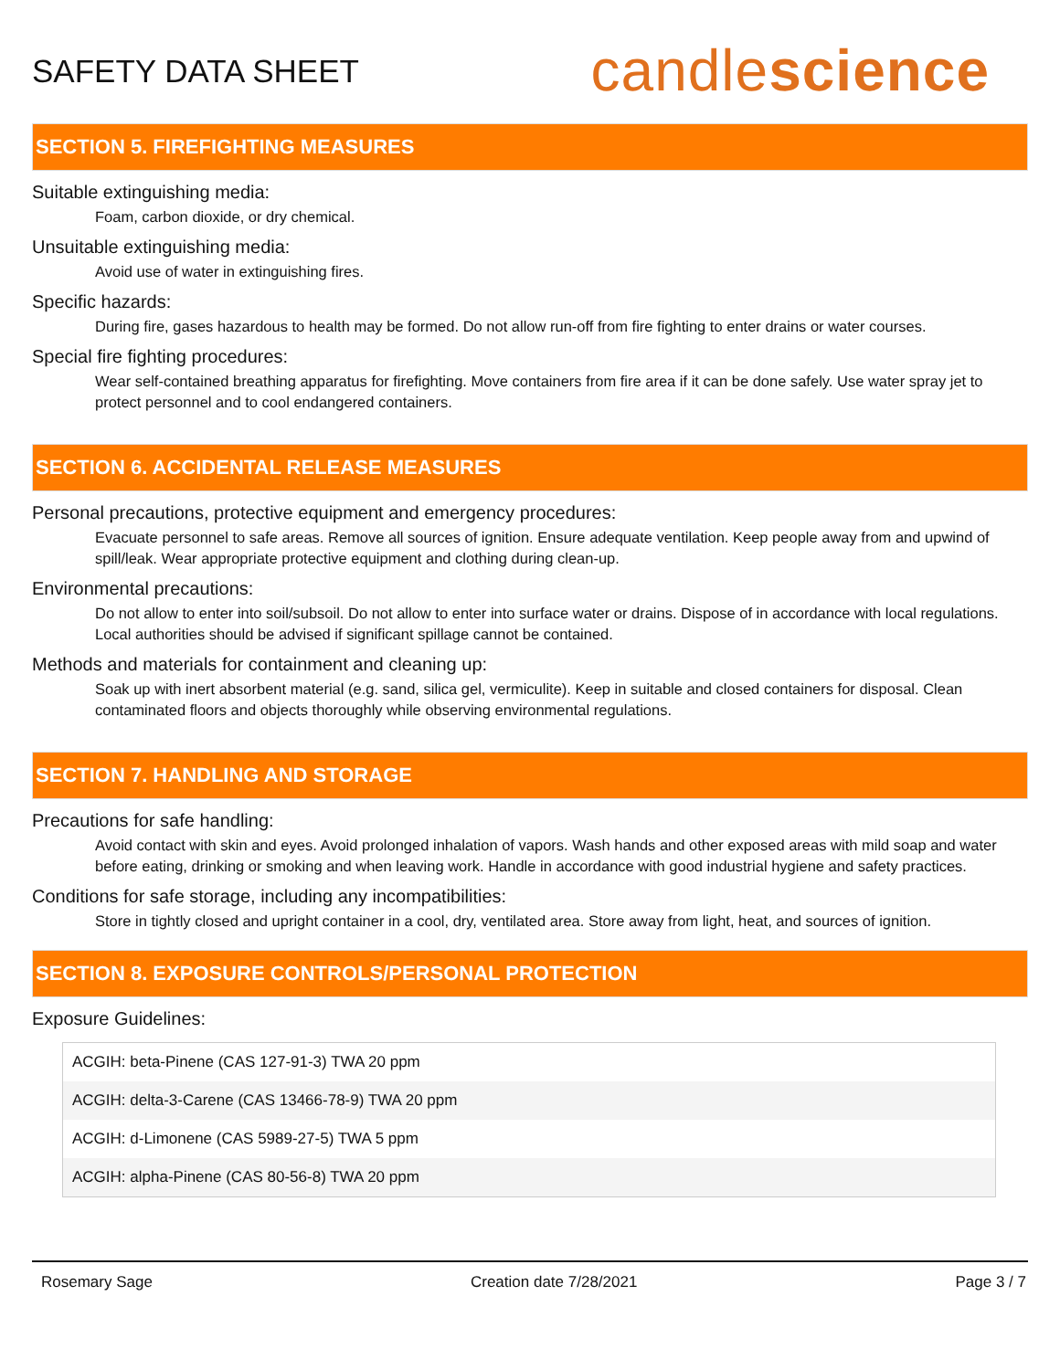SAFETY DATA SHEET
candlescience
SECTION 5. FIREFIGHTING MEASURES
Suitable extinguishing media:
Foam, carbon dioxide, or dry chemical.
Unsuitable extinguishing media:
Avoid use of water in extinguishing fires.
Specific hazards:
During fire, gases hazardous to health may be formed. Do not allow run-off from fire fighting to enter drains or water courses.
Special fire fighting procedures:
Wear self-contained breathing apparatus for firefighting. Move containers from fire area if it can be done safely. Use water spray jet to protect personnel and to cool endangered containers.
SECTION 6. ACCIDENTAL RELEASE MEASURES
Personal precautions, protective equipment and emergency procedures:
Evacuate personnel to safe areas. Remove all sources of ignition. Ensure adequate ventilation. Keep people away from and upwind of spill/leak. Wear appropriate protective equipment and clothing during clean-up.
Environmental precautions:
Do not allow to enter into soil/subsoil. Do not allow to enter into surface water or drains. Dispose of in accordance with local regulations. Local authorities should be advised if significant spillage cannot be contained.
Methods and materials for containment and cleaning up:
Soak up with inert absorbent material (e.g. sand, silica gel, vermiculite). Keep in suitable and closed containers for disposal. Clean contaminated floors and objects thoroughly while observing environmental regulations.
SECTION 7. HANDLING AND STORAGE
Precautions for safe handling:
Avoid contact with skin and eyes. Avoid prolonged inhalation of vapors. Wash hands and other exposed areas with mild soap and water before eating, drinking or smoking and when leaving work. Handle in accordance with good industrial hygiene and safety practices.
Conditions for safe storage, including any incompatibilities:
Store in tightly closed and upright container in a cool, dry, ventilated area. Store away from light, heat, and sources of ignition.
SECTION 8. EXPOSURE CONTROLS/PERSONAL PROTECTION
Exposure Guidelines:
| ACGIH: beta-Pinene (CAS 127-91-3) TWA 20 ppm |
| ACGIH: delta-3-Carene (CAS 13466-78-9) TWA 20 ppm |
| ACGIH: d-Limonene (CAS 5989-27-5) TWA 5 ppm |
| ACGIH: alpha-Pinene (CAS 80-56-8) TWA 20 ppm |
Rosemary Sage Creation date 7/28/2021 Page 3 / 7